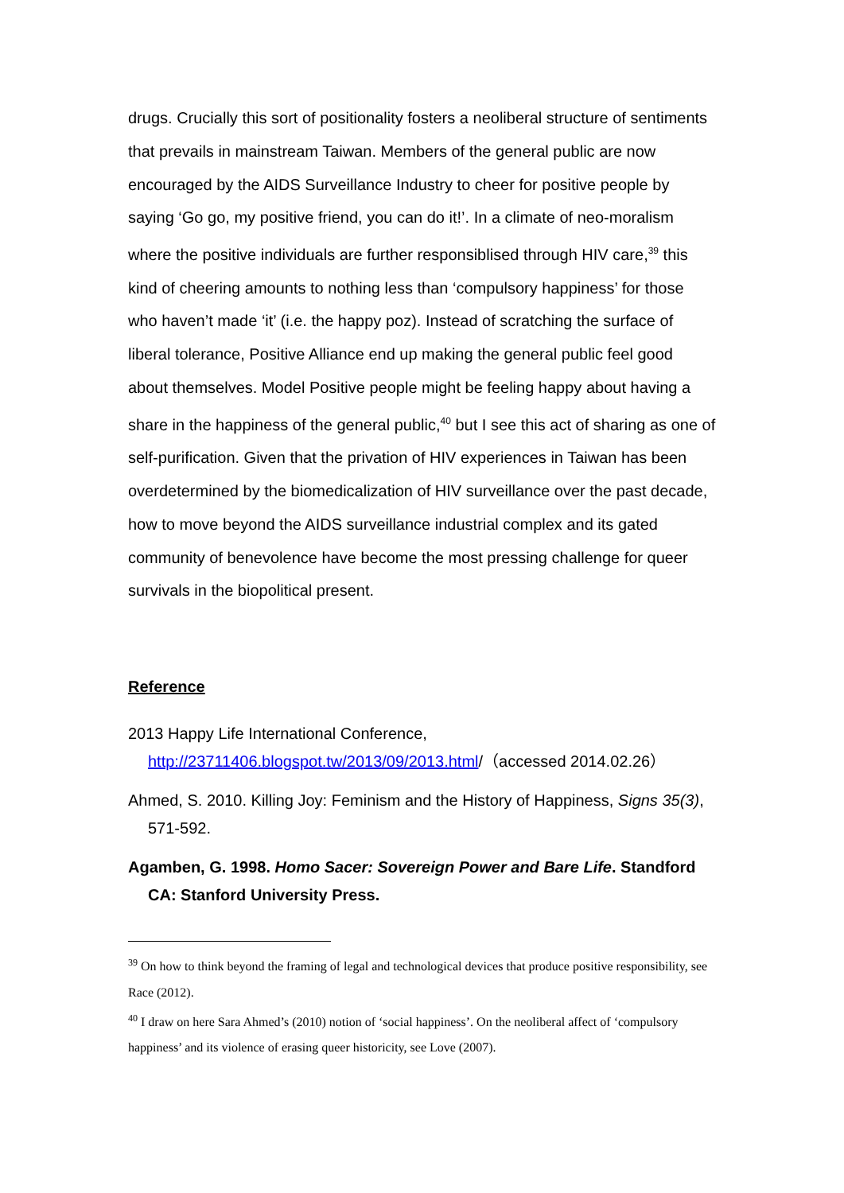drugs. Crucially this sort of positionality fosters a neoliberal structure of sentiments that prevails in mainstream Taiwan. Members of the general public are now encouraged by the AIDS Surveillance Industry to cheer for positive people by saying ‘Go go, my positive friend, you can do it!’. In a climate of neo-moralism where the positive individuals are further responsiblised through HIV care,<sup>39</sup> this kind of cheering amounts to nothing less than ‘compulsory happiness’ for those who haven’t made ‘it’ (i.e. the happy poz). Instead of scratching the surface of liberal tolerance, Positive Alliance end up making the general public feel good about themselves. Model Positive people might be feeling happy about having a share in the happiness of the general public,<sup>40</sup> but I see this act of sharing as one of self-purification. Given that the privation of HIV experiences in Taiwan has been overdetermined by the biomedicalization of HIV surveillance over the past decade, how to move beyond the AIDS surveillance industrial complex and its gated community of benevolence have become the most pressing challenge for queer survivals in the biopolitical present.
Reference
2013 Happy Life International Conference,
http://23711406.blogspot.tw/2013/09/2013.html/（accessed 2014.02.26）
Ahmed, S. 2010. Killing Joy: Feminism and the History of Happiness, Signs 35(3), 571-592.
Agamben, G. 1998. Homo Sacer: Sovereign Power and Bare Life. Standford CA: Stanford University Press.
<sup>39</sup> On how to think beyond the framing of legal and technological devices that produce positive responsibility, see Race (2012).
<sup>40</sup> I draw on here Sara Ahmed’s (2010) notion of ‘social happiness’. On the neoliberal affect of ‘compulsory happiness’ and its violence of erasing queer historicity, see Love (2007).